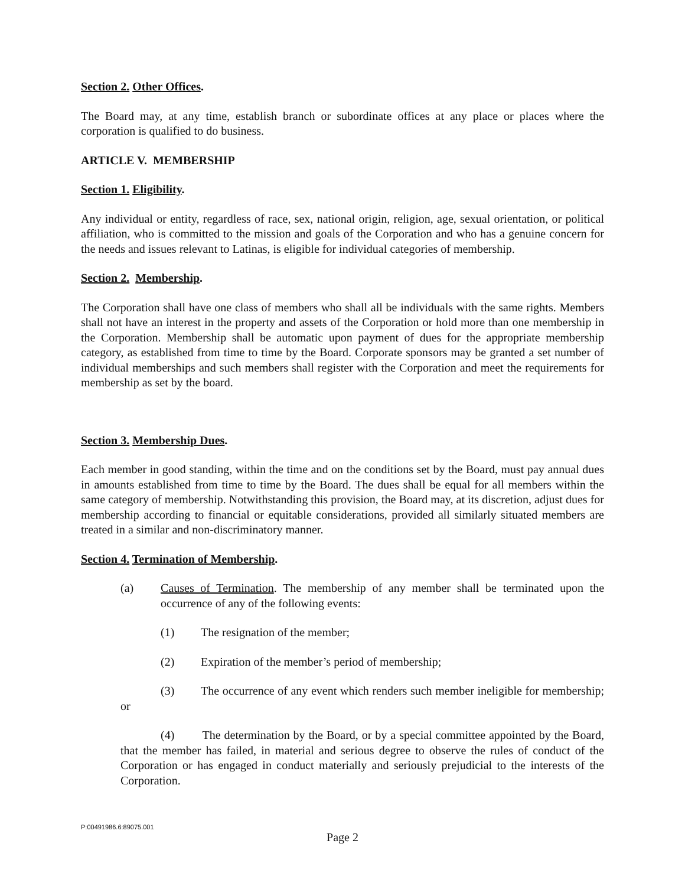Section 2. Other Offices.
The Board may, at any time, establish branch or subordinate offices at any place or places where the corporation is qualified to do business.
ARTICLE V. MEMBERSHIP
Section 1. Eligibility.
Any individual or entity, regardless of race, sex, national origin, religion, age, sexual orientation, or political affiliation, who is committed to the mission and goals of the Corporation and who has a genuine concern for the needs and issues relevant to Latinas, is eligible for individual categories of membership.
Section 2. Membership.
The Corporation shall have one class of members who shall all be individuals with the same rights. Members shall not have an interest in the property and assets of the Corporation or hold more than one membership in the Corporation. Membership shall be automatic upon payment of dues for the appropriate membership category, as established from time to time by the Board. Corporate sponsors may be granted a set number of individual memberships and such members shall register with the Corporation and meet the requirements for membership as set by the board.
Section 3. Membership Dues.
Each member in good standing, within the time and on the conditions set by the Board, must pay annual dues in amounts established from time to time by the Board. The dues shall be equal for all members within the same category of membership. Notwithstanding this provision, the Board may, at its discretion, adjust dues for membership according to financial or equitable considerations, provided all similarly situated members are treated in a similar and non-discriminatory manner.
Section 4. Termination of Membership.
(a) Causes of Termination. The membership of any member shall be terminated upon the occurrence of any of the following events:
(1) The resignation of the member;
(2) Expiration of the member’s period of membership;
(3) The occurrence of any event which renders such member ineligible for membership; or
(4) The determination by the Board, or by a special committee appointed by the Board, that the member has failed, in material and serious degree to observe the rules of conduct of the Corporation or has engaged in conduct materially and seriously prejudicial to the interests of the Corporation.
P:00491986.6:89075.001
Page 2